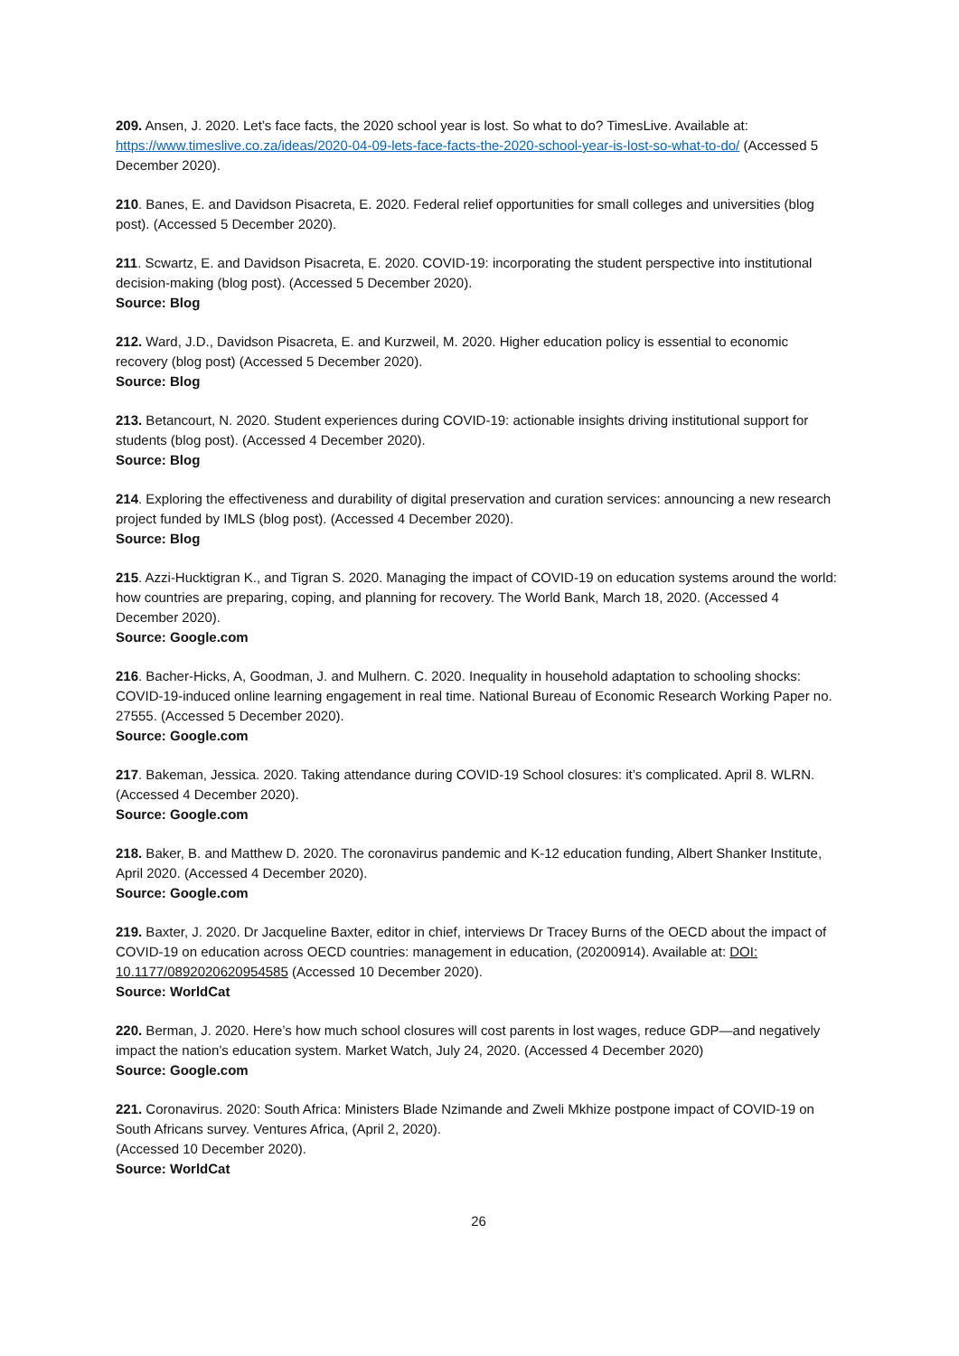209. Ansen, J. 2020. Let’s face facts, the 2020 school year is lost. So what to do? TimesLive. Available at: https://www.timeslive.co.za/ideas/2020-04-09-lets-face-facts-the-2020-school-year-is-lost-so-what-to-do/ (Accessed 5 December 2020).
210. Banes, E. and Davidson Pisacreta, E. 2020. Federal relief opportunities for small colleges and universities (blog post). (Accessed 5 December 2020).
211. Scwartz, E. and Davidson Pisacreta, E. 2020. COVID-19: incorporating the student perspective into institutional decision-making (blog post). (Accessed 5 December 2020).
Source: Blog
212. Ward, J.D., Davidson Pisacreta, E. and Kurzweil, M. 2020. Higher education policy is essential to economic recovery (blog post) (Accessed 5 December 2020).
Source: Blog
213. Betancourt, N. 2020. Student experiences during COVID-19: actionable insights driving institutional support for students (blog post). (Accessed 4 December 2020).
Source: Blog
214. Exploring the effectiveness and durability of digital preservation and curation services: announcing a new research project funded by IMLS (blog post). (Accessed 4 December 2020).
Source: Blog
215. Azzi-Hucktigran K., and Tigran S. 2020. Managing the impact of COVID-19 on education systems around the world: how countries are preparing, coping, and planning for recovery. The World Bank, March 18, 2020. (Accessed 4 December 2020).
Source: Google.com
216. Bacher-Hicks, A, Goodman, J. and Mulhern. C. 2020. Inequality in household adaptation to schooling shocks: COVID-19-induced online learning engagement in real time. National Bureau of Economic Research Working Paper no. 27555. (Accessed 5 December 2020).
Source: Google.com
217. Bakeman, Jessica. 2020. Taking attendance during COVID-19 School closures: it’s complicated. April 8. WLRN. (Accessed 4 December 2020).
Source: Google.com
218. Baker, B. and Matthew D. 2020. The coronavirus pandemic and K-12 education funding, Albert Shanker Institute, April 2020. (Accessed 4 December 2020).
Source: Google.com
219. Baxter, J. 2020. Dr Jacqueline Baxter, editor in chief, interviews Dr Tracey Burns of the OECD about the impact of COVID-19 on education across OECD countries: management in education, (20200914). Available at: DOI: 10.1177/0892020620954585 (Accessed 10 December 2020).
Source: WorldCat
220. Berman, J. 2020. Here’s how much school closures will cost parents in lost wages, reduce GDP—and negatively impact the nation’s education system. Market Watch, July 24, 2020. (Accessed 4 December 2020)
Source: Google.com
221. Coronavirus. 2020: South Africa: Ministers Blade Nzimande and Zweli Mkhize postpone impact of COVID-19 on South Africans survey. Ventures Africa, (April 2, 2020).
(Accessed 10 December 2020).
Source: WorldCat
26